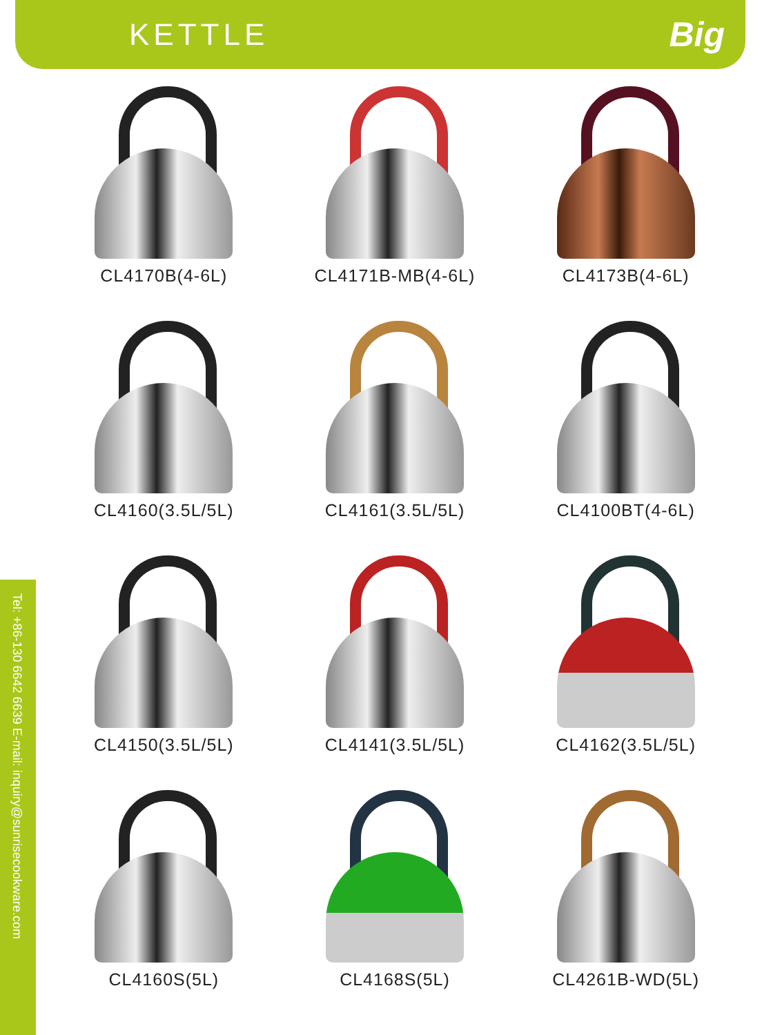KETTLE Big
Tel: +86-130 6642 6639 E-mail: inquiry@sunrisecookware.com
CL4170B(4-6L)
CL4171B-MB(4-6L)
CL4173B(4-6L)
CL4160(3.5L/5L)
CL4161(3.5L/5L)
CL4100BT(4-6L)
CL4150(3.5L/5L)
CL4141(3.5L/5L)
CL4162(3.5L/5L)
CL4160S(5L)
CL4168S(5L)
CL4261B-WD(5L)